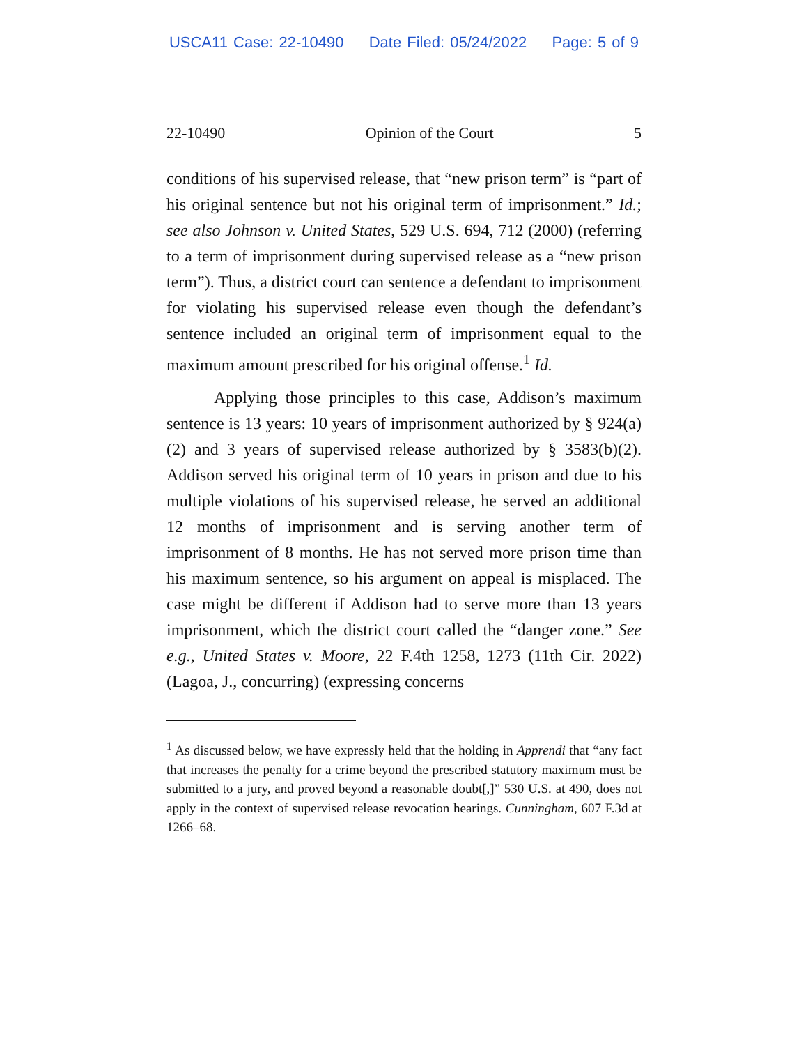USCA11 Case: 22-10490 Date Filed: 05/24/2022 Page: 5 of 9
22-10490 Opinion of the Court 5
conditions of his supervised release, that “new prison term” is “part of his original sentence but not his original term of imprisonment.” Id.; see also Johnson v. United States, 529 U.S. 694, 712 (2000) (referring to a term of imprisonment during supervised release as a “new prison term”). Thus, a district court can sentence a defendant to imprisonment for violating his supervised release even though the defendant’s sentence included an original term of imprisonment equal to the maximum amount prescribed for his original offense.<sup>1</sup> Id.
Applying those principles to this case, Addison’s maximum sentence is 13 years: 10 years of imprisonment authorized by § 924(a)(2) and 3 years of supervised release authorized by § 3583(b)(2). Addison served his original term of 10 years in prison and due to his multiple violations of his supervised release, he served an additional 12 months of imprisonment and is serving another term of imprisonment of 8 months. He has not served more prison time than his maximum sentence, so his argument on appeal is misplaced. The case might be different if Addison had to serve more than 13 years imprisonment, which the district court called the “danger zone.” See e.g., United States v. Moore, 22 F.4th 1258, 1273 (11th Cir. 2022) (Lagoa, J., concurring) (expressing concerns
<sup>1</sup> As discussed below, we have expressly held that the holding in Apprendi that “any fact that increases the penalty for a crime beyond the prescribed statutory maximum must be submitted to a jury, and proved beyond a reasonable doubt[,]” 530 U.S. at 490, does not apply in the context of supervised release revocation hearings. Cunningham, 607 F.3d at 1266–68.